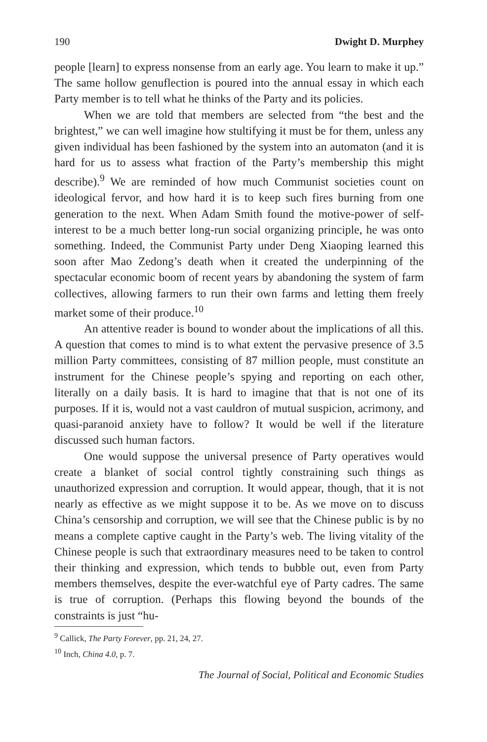190 Dwight D. Murphey
people [learn] to express nonsense from an early age. You learn to make it up.” The same hollow genuflection is poured into the annual essay in which each Party member is to tell what he thinks of the Party and its policies.
When we are told that members are selected from “the best and the brightest,” we can well imagine how stultifying it must be for them, unless any given individual has been fashioned by the system into an automaton (and it is hard for us to assess what fraction of the Party’s membership this might describe).<sup>9</sup> We are reminded of how much Communist societies count on ideological fervor, and how hard it is to keep such fires burning from one generation to the next. When Adam Smith found the motive-power of self-interest to be a much better long-run social organizing principle, he was onto something. Indeed, the Communist Party under Deng Xiaoping learned this soon after Mao Zedong’s death when it created the underpinning of the spectacular economic boom of recent years by abandoning the system of farm collectives, allowing farmers to run their own farms and letting them freely market some of their produce.<sup>10</sup>
An attentive reader is bound to wonder about the implications of all this. A question that comes to mind is to what extent the pervasive presence of 3.5 million Party committees, consisting of 87 million people, must constitute an instrument for the Chinese people’s spying and reporting on each other, literally on a daily basis. It is hard to imagine that that is not one of its purposes. If it is, would not a vast cauldron of mutual suspicion, acrimony, and quasi-paranoid anxiety have to follow? It would be well if the literature discussed such human factors.
One would suppose the universal presence of Party operatives would create a blanket of social control tightly constraining such things as unauthorized expression and corruption. It would appear, though, that it is not nearly as effective as we might suppose it to be. As we move on to discuss China’s censorship and corruption, we will see that the Chinese public is by no means a complete captive caught in the Party’s web. The living vitality of the Chinese people is such that extraordinary measures need to be taken to control their thinking and expression, which tends to bubble out, even from Party members themselves, despite the ever-watchful eye of Party cadres. The same is true of corruption. (Perhaps this flowing beyond the bounds of the constraints is just “hu-
<sup>9</sup> Callick, The Party Forever, pp. 21, 24, 27.
<sup>10</sup> Inch, China 4.0, p. 7.
The Journal of Social, Political and Economic Studies